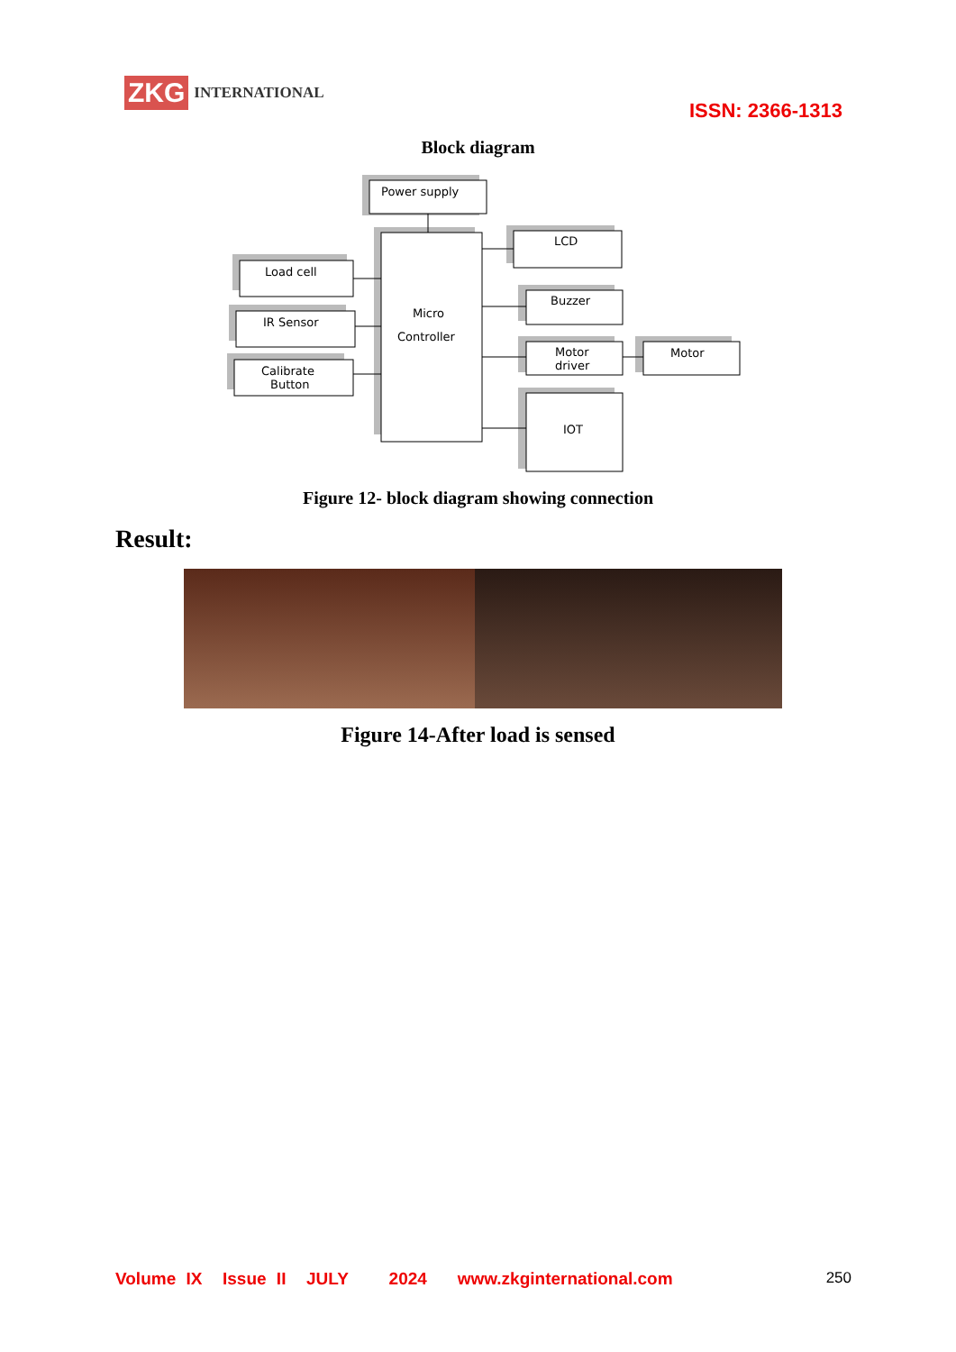ZKG INTERNATIONAL
ISSN: 2366-1313
Block diagram
Power supply
LCD
Load cell
Micro
Controller
IR Sensor
Calibrate
Button
Buzzer
Motor
driver
Motor
IOT
Figure 12- block diagram showing connection
Result:
Figure 14-After load is sensed
Volume IX Issue II JULY 2024 www.zkginternational.com
250